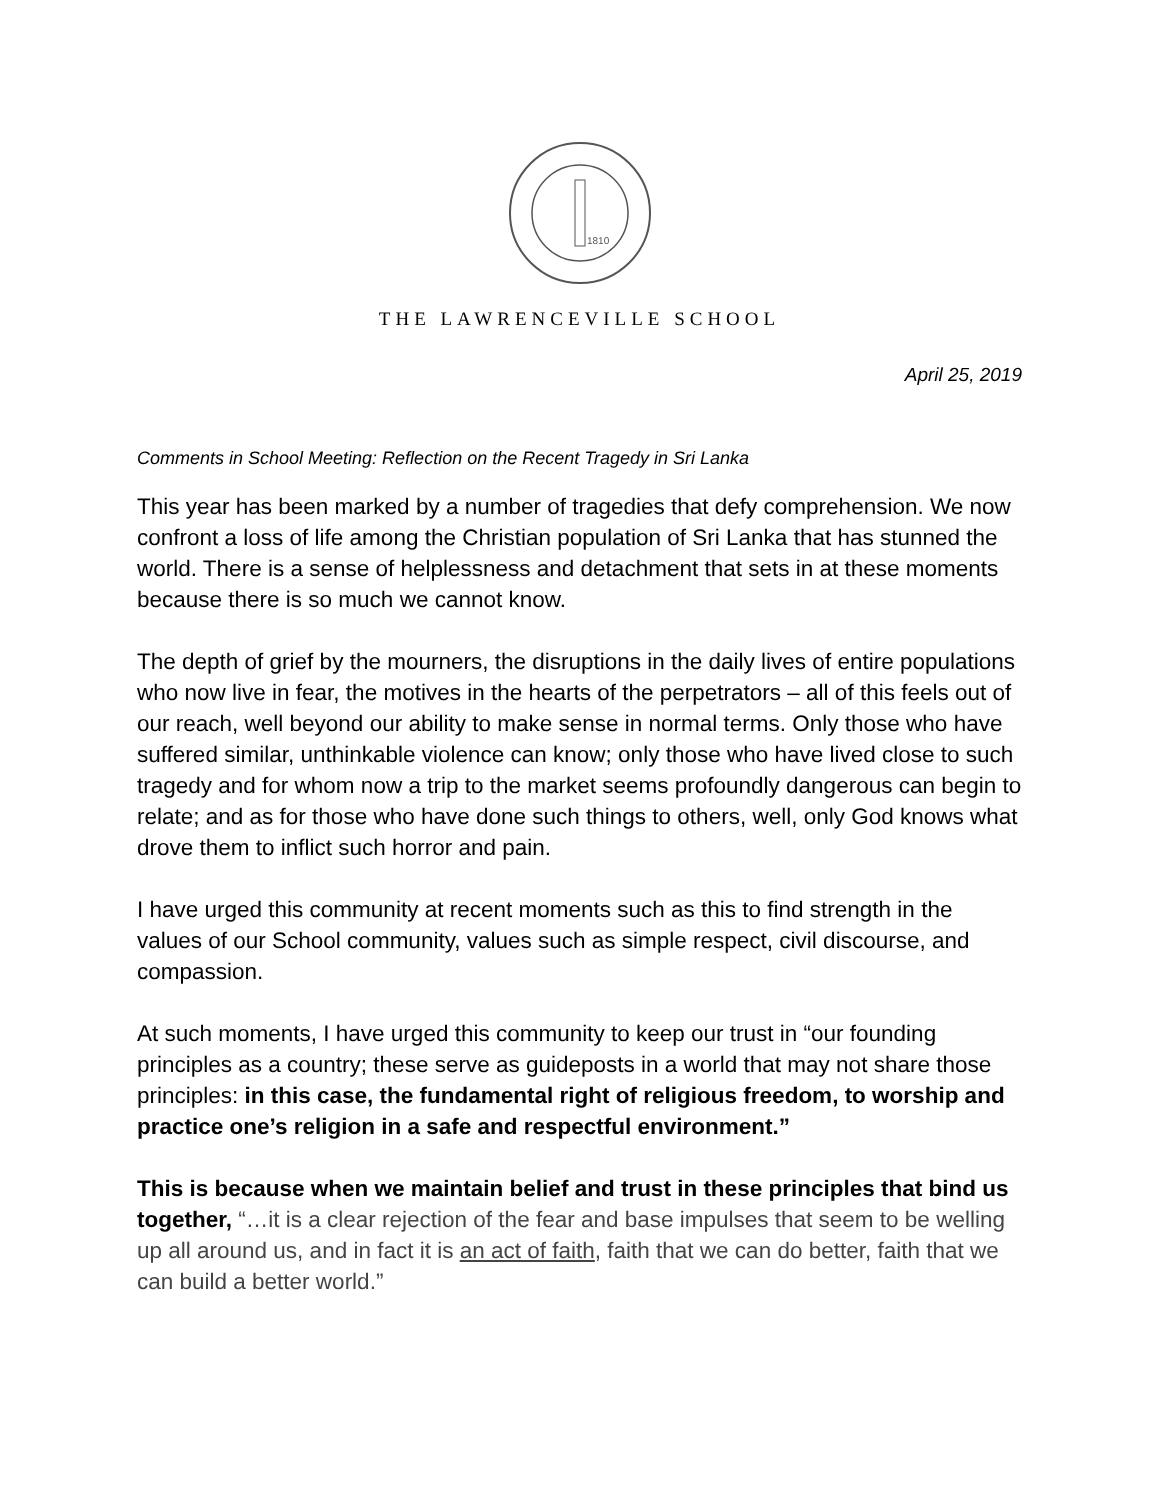1810
THE LAWRENCEVILLE SCHOOL
April 25, 2019
Comments in School Meeting: Reflection on the Recent Tragedy in Sri Lanka
This year has been marked by a number of tragedies that defy comprehension. We now confront a loss of life among the Christian population of Sri Lanka that has stunned the world. There is a sense of helplessness and detachment that sets in at these moments because there is so much we cannot know.
The depth of grief by the mourners, the disruptions in the daily lives of entire populations who now live in fear, the motives in the hearts of the perpetrators – all of this feels out of our reach, well beyond our ability to make sense in normal terms. Only those who have suffered similar, unthinkable violence can know; only those who have lived close to such tragedy and for whom now a trip to the market seems profoundly dangerous can begin to relate; and as for those who have done such things to others, well, only God knows what drove them to inflict such horror and pain.
I have urged this community at recent moments such as this to find strength in the values of our School community, values such as simple respect, civil discourse, and compassion.
At such moments, I have urged this community to keep our trust in “our founding principles as a country; these serve as guideposts in a world that may not share those principles: in this case, the fundamental right of religious freedom, to worship and practice one’s religion in a safe and respectful environment.”
This is because when we maintain belief and trust in these principles that bind us together, “…it is a clear rejection of the fear and base impulses that seem to be welling up all around us, and in fact it is an act of faith, faith that we can do better, faith that we can build a better world.”